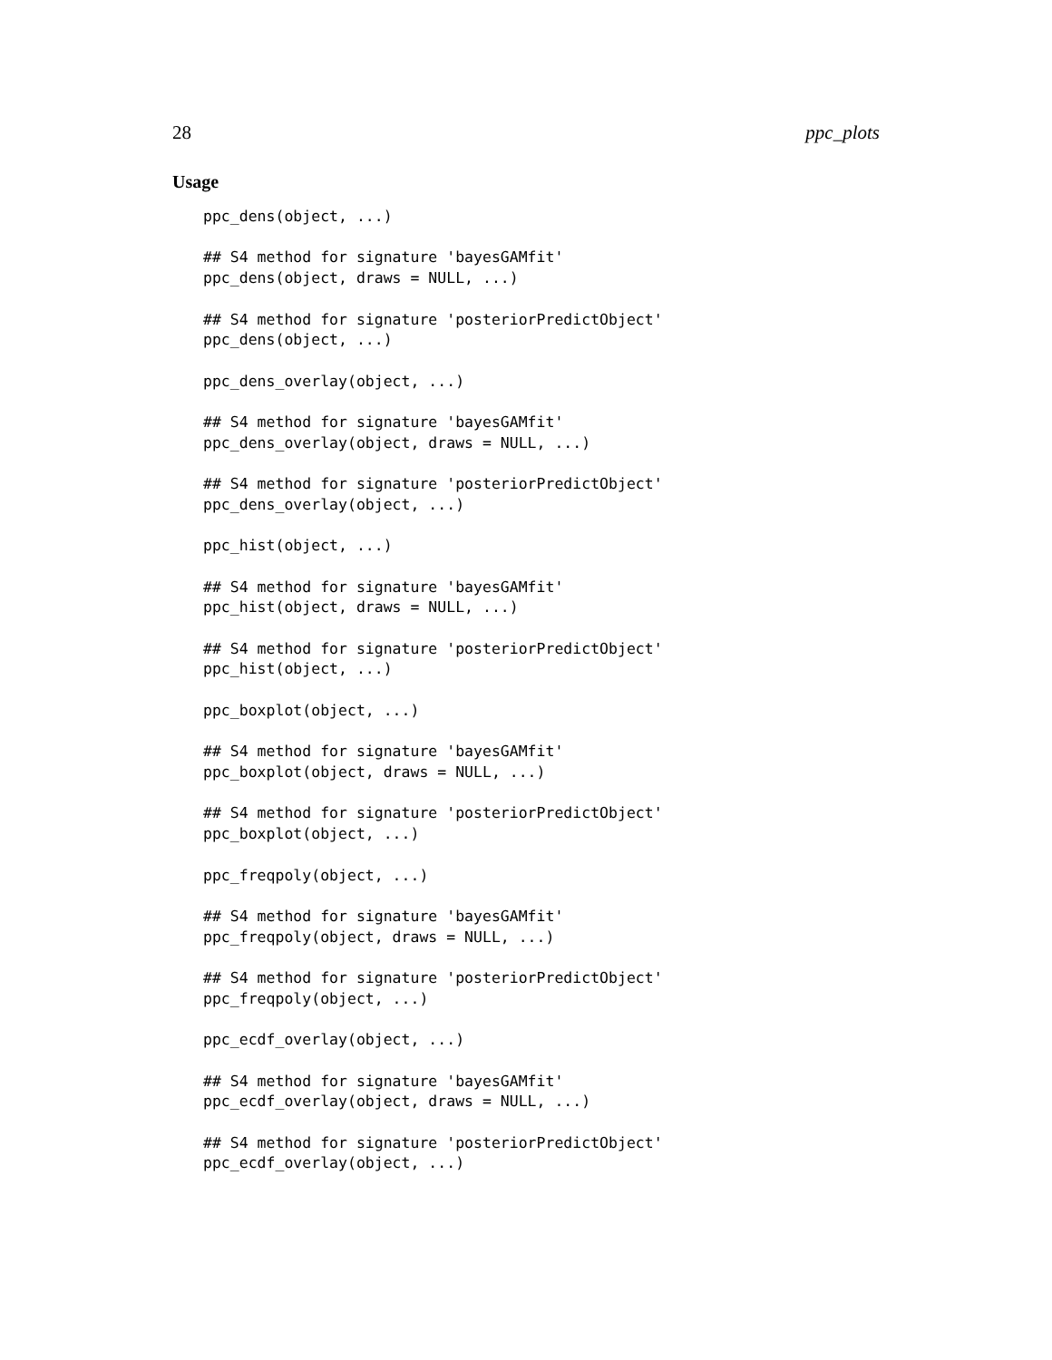28 ppc_plots
Usage
ppc_dens(object, ...)

## S4 method for signature 'bayesGAMfit'
ppc_dens(object, draws = NULL, ...)

## S4 method for signature 'posteriorPredictObject'
ppc_dens(object, ...)

ppc_dens_overlay(object, ...)

## S4 method for signature 'bayesGAMfit'
ppc_dens_overlay(object, draws = NULL, ...)

## S4 method for signature 'posteriorPredictObject'
ppc_dens_overlay(object, ...)

ppc_hist(object, ...)

## S4 method for signature 'bayesGAMfit'
ppc_hist(object, draws = NULL, ...)

## S4 method for signature 'posteriorPredictObject'
ppc_hist(object, ...)

ppc_boxplot(object, ...)

## S4 method for signature 'bayesGAMfit'
ppc_boxplot(object, draws = NULL, ...)

## S4 method for signature 'posteriorPredictObject'
ppc_boxplot(object, ...)

ppc_freqpoly(object, ...)

## S4 method for signature 'bayesGAMfit'
ppc_freqpoly(object, draws = NULL, ...)

## S4 method for signature 'posteriorPredictObject'
ppc_freqpoly(object, ...)

ppc_ecdf_overlay(object, ...)

## S4 method for signature 'bayesGAMfit'
ppc_ecdf_overlay(object, draws = NULL, ...)

## S4 method for signature 'posteriorPredictObject'
ppc_ecdf_overlay(object, ...)